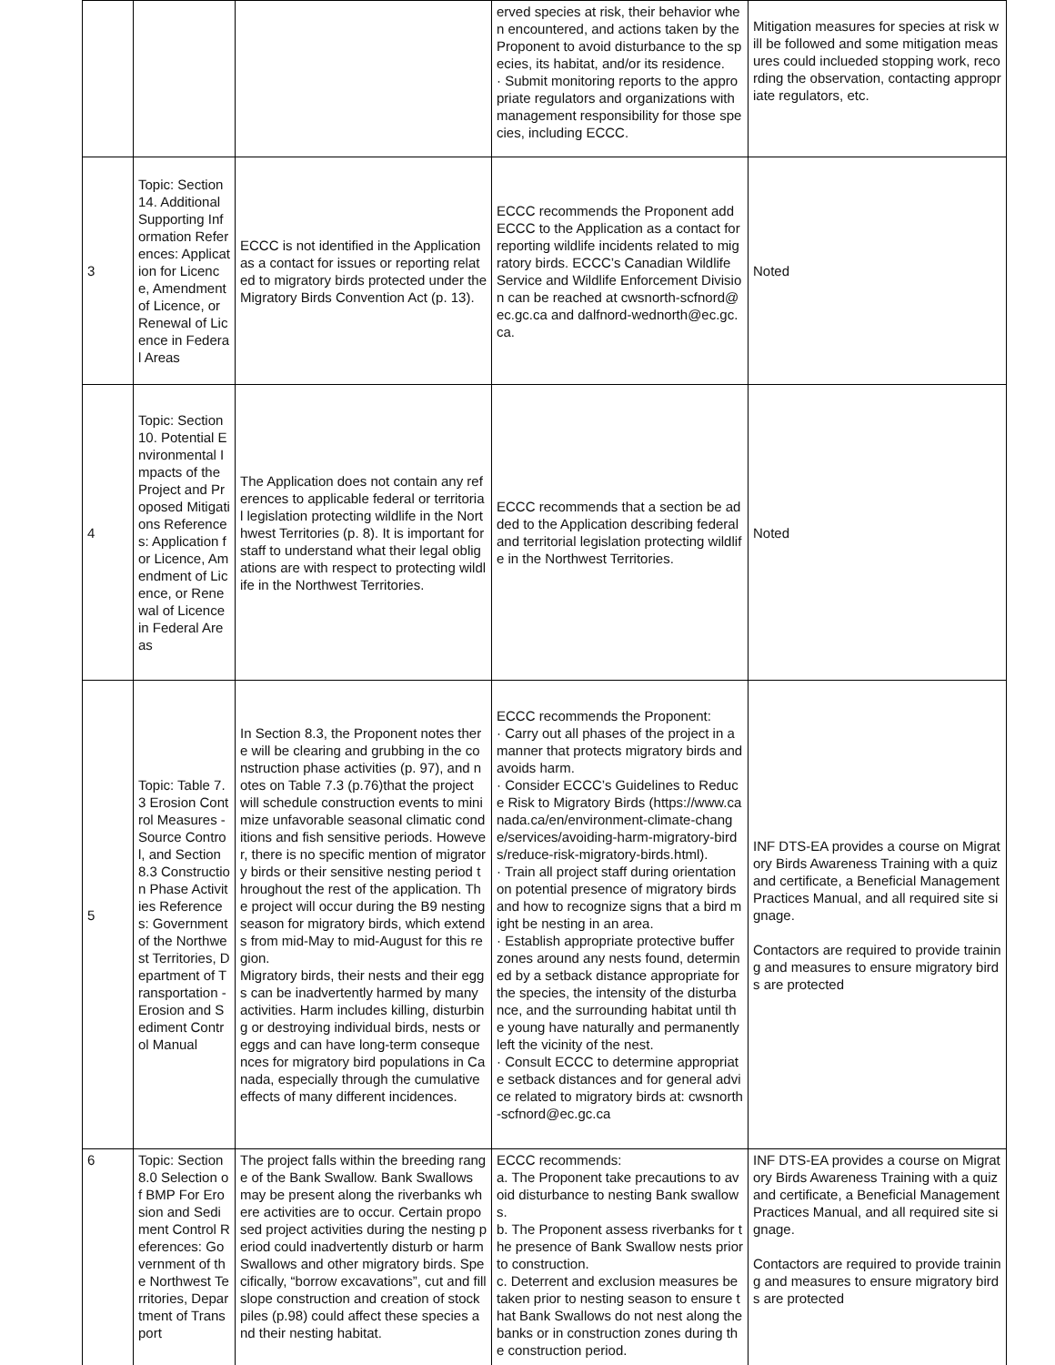| | | | erved species at risk, their behavior when encountered, and actions taken by the Proponent to avoid disturbance to the species, its habitat, and/or its residence. · Submit monitoring reports to the appropriate regulators and organizations with management responsibility for those species, including ECCC. | Mitigation measures for species at risk will be followed and some mitigation measures could inclueded stopping work, recording the observation, contacting appropriate regulators, etc. |
| 3 | Topic: Section 14. Additional Supporting Information References: Application for Licence, Amendment of Licence, or Renewal of Licence in Federal Areas | ECCC is not identified in the Application as a contact for issues or reporting related to migratory birds protected under the Migratory Birds Convention Act (p. 13). | ECCC recommends the Proponent add ECCC to the Application as a contact for reporting wildlife incidents related to migratory birds. ECCC’s Canadian Wildlife Service and Wildlife Enforcement Division can be reached at cwsnorth-scfnord@ec.gc.ca and dalfnord-wednorth@ec.gc.ca. | Noted |
| 4 | Topic: Section 10. Potential Environmental Impacts of the Project and Proposed Mitigations References: Application for Licence, Amendment of Licence, or Renewal of Licence in Federal Areas | The Application does not contain any references to applicable federal or territorial legislation protecting wildlife in the Northwest Territories (p. 8). It is important for staff to understand what their legal obligations are with respect to protecting wildlife in the Northwest Territories. | ECCC recommends that a section be added to the Application describing federal and territorial legislation protecting wildlife in the Northwest Territories. | Noted |
| 5 | Topic: Table 7.3 Erosion Control Measures - Source Control, and Section 8.3 Construction Phase Activities References: Government of the Northwest Territories, Department of Transportation - Erosion and Sediment Control Manual | In Section 8.3, the Proponent notes there will be clearing and grubbing in the construction phase activities (p. 97), and notes on Table 7.3 (p.76)that the project will schedule construction events to minimize unfavorable seasonal climatic conditions and fish sensitive periods. However, there is no specific mention of migratory birds or their sensitive nesting period throughout the rest of the application. The project will occur during the B9 nesting season for migratory birds, which extends from mid-May to mid-August for this region. Migratory birds, their nests and their eggs can be inadvertently harmed by many activities. Harm includes killing, disturbing or destroying individual birds, nests or eggs and can have long-term consequences for migratory bird populations in Canada, especially through the cumulative effects of many different incidences. | ECCC recommends the Proponent: · Carry out all phases of the project in a manner that protects migratory birds and avoids harm. · Consider ECCC’s Guidelines to Reduce Risk to Migratory Birds (https://www.canada.ca/en/environment-climate-change/services/avoiding-harm-migratory-birds/reduce-risk-migratory-birds.html). · Train all project staff during orientation on potential presence of migratory birds and how to recognize signs that a bird might be nesting in an area. · Establish appropriate protective buffer zones around any nests found, determined by a setback distance appropriate for the species, the intensity of the disturbance, and the surrounding habitat until the young have naturally and permanently left the vicinity of the nest. · Consult ECCC to determine appropriate setback distances and for general advice related to migratory birds at: cwsnorth-scfnord@ec.gc.ca | INF DTS-EA provides a course on Migratory Birds Awareness Training with a quiz and certificate, a Beneficial Management Practices Manual, and all required site signage. Contactors are required to provide training and measures to ensure migratory birds are protected |
| 6 | Topic: Section 8.0 Selection of BMP For Erosion and Sediment Control References: Government of the Northwest Territories, Department of Transport | The project falls within the breeding range of the Bank Swallow. Bank Swallows may be present along the riverbanks where activities are to occur. Certain proposed project activities during the nesting period could inadvertently disturb or harm Swallows and other migratory birds. Specifically, “borrow excavations”, cut and fill slope construction and creation of stockpiles (p.98) could affect these species and their nesting habitat. | ECCC recommends: a. The Proponent take precautions to avoid disturbance to nesting Bank swallows. b. The Proponent assess riverbanks for the presence of Bank Swallow nests prior to construction. c. Deterrent and exclusion measures be taken prior to nesting season to ensure that Bank Swallows do not nest along the banks or in construction zones during the construction period. | INF DTS-EA provides a course on Migratory Birds Awareness Training with a quiz and certificate, a Beneficial Management Practices Manual, and all required site signage. Contactors are required to provide training and measures to ensure migratory birds are protected |